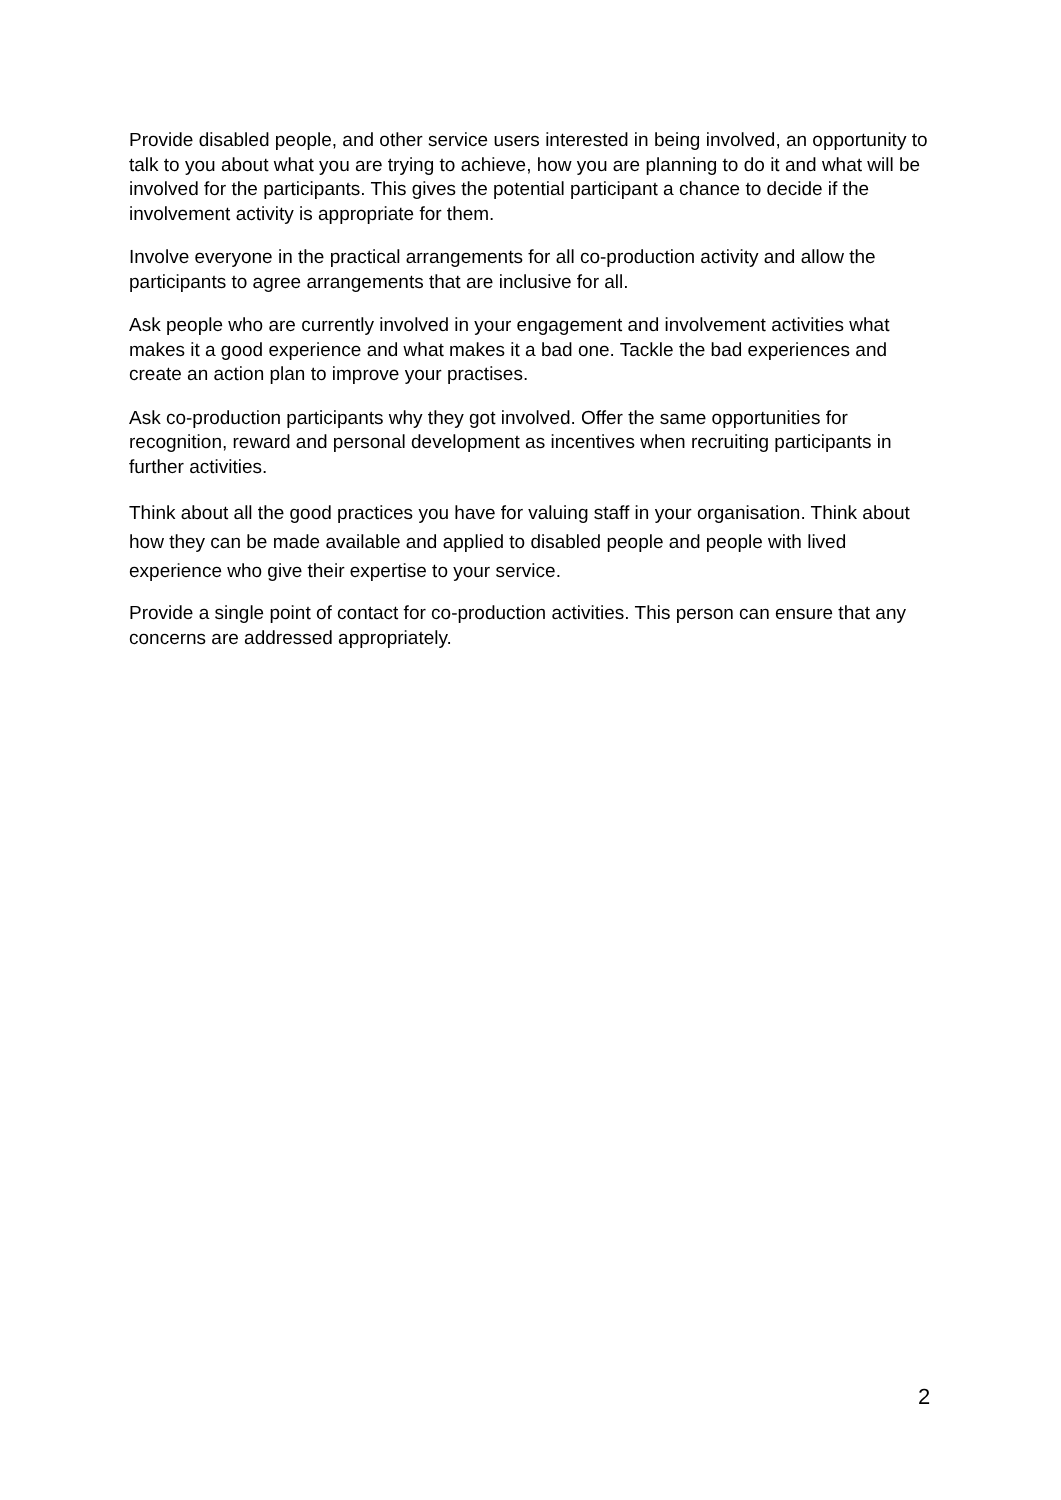Provide disabled people, and other service users interested in being involved, an opportunity to talk to you about what you are trying to achieve, how you are planning to do it and what will be involved for the participants. This gives the potential participant a chance to decide if the involvement activity is appropriate for them.
Involve everyone in the practical arrangements for all co-production activity and allow the participants to agree arrangements that are inclusive for all.
Ask people who are currently involved in your engagement and involvement activities what makes it a good experience and what makes it a bad one. Tackle the bad experiences and create an action plan to improve your practises.
Ask co-production participants why they got involved. Offer the same opportunities for recognition, reward and personal development as incentives when recruiting participants in further activities.
Think about all the good practices you have for valuing staff in your organisation. Think about how they can be made available and applied to disabled people and people with lived experience who give their expertise to your service.
Provide a single point of contact for co-production activities. This person can ensure that any concerns are addressed appropriately.
2